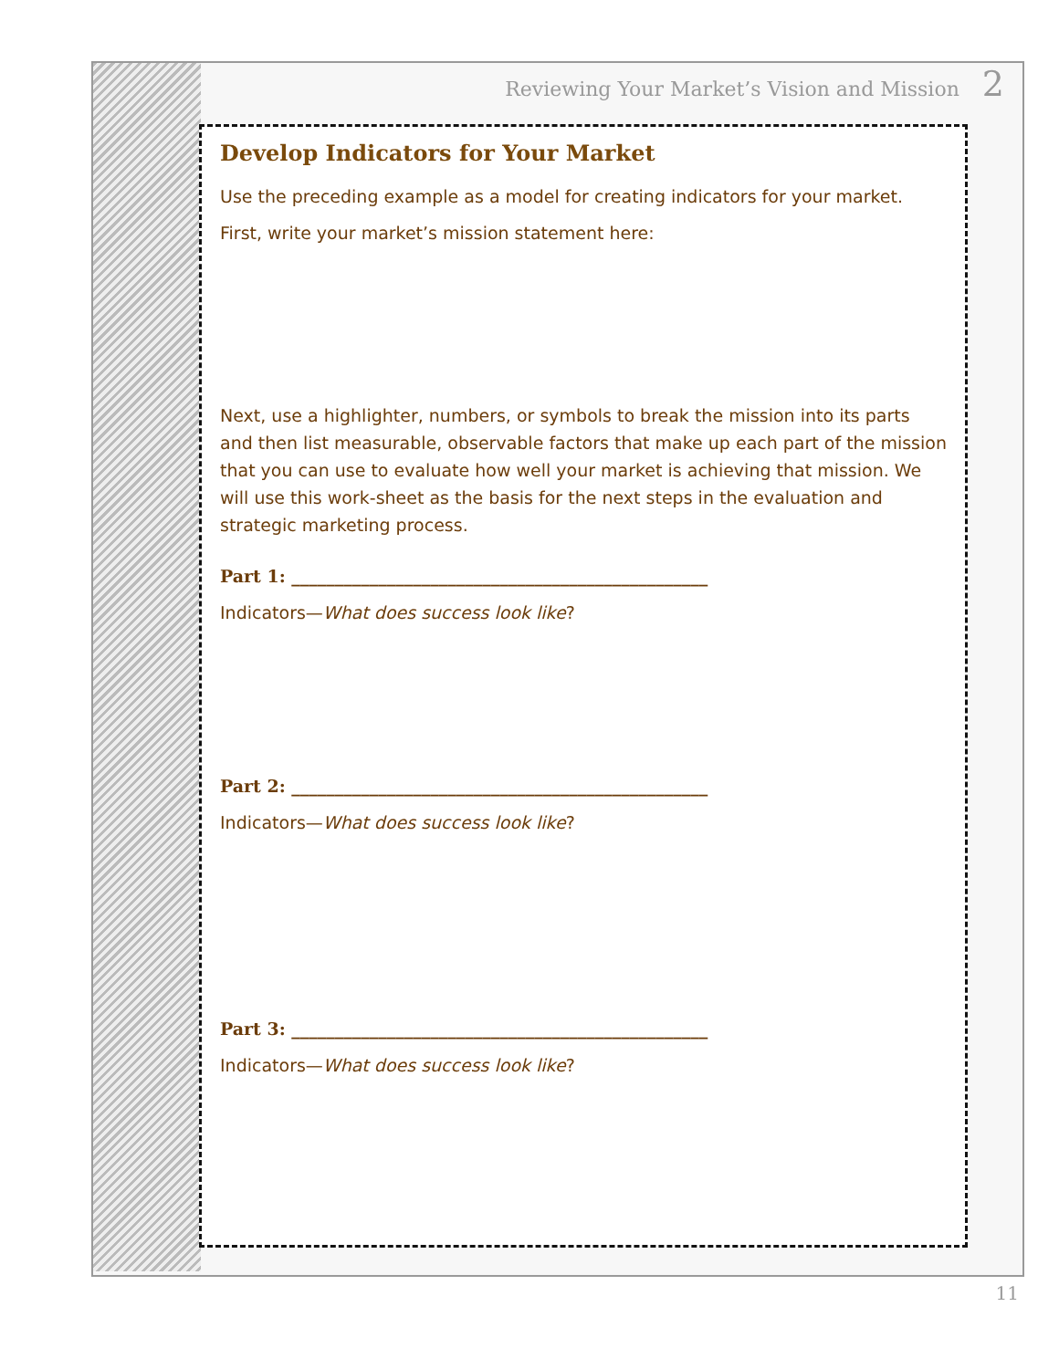Reviewing Your Market’s Vision and Mission 2
Develop Indicators for Your Market
Use the preceding example as a model for creating indicators for your market.
First, write your market’s mission statement here:
Next, use a highlighter, numbers, or symbols to break the mission into its parts and then list measurable, observable factors that make up each part of the mission that you can use to evaluate how well your market is achieving that mission. We will use this work-sheet as the basis for the next steps in the evaluation and strategic marketing process.
Part 1: ________________________________________________
Indicators—What does success look like?
Part 2: ________________________________________________
Indicators—What does success look like?
Part 3: ________________________________________________
Indicators—What does success look like?
11